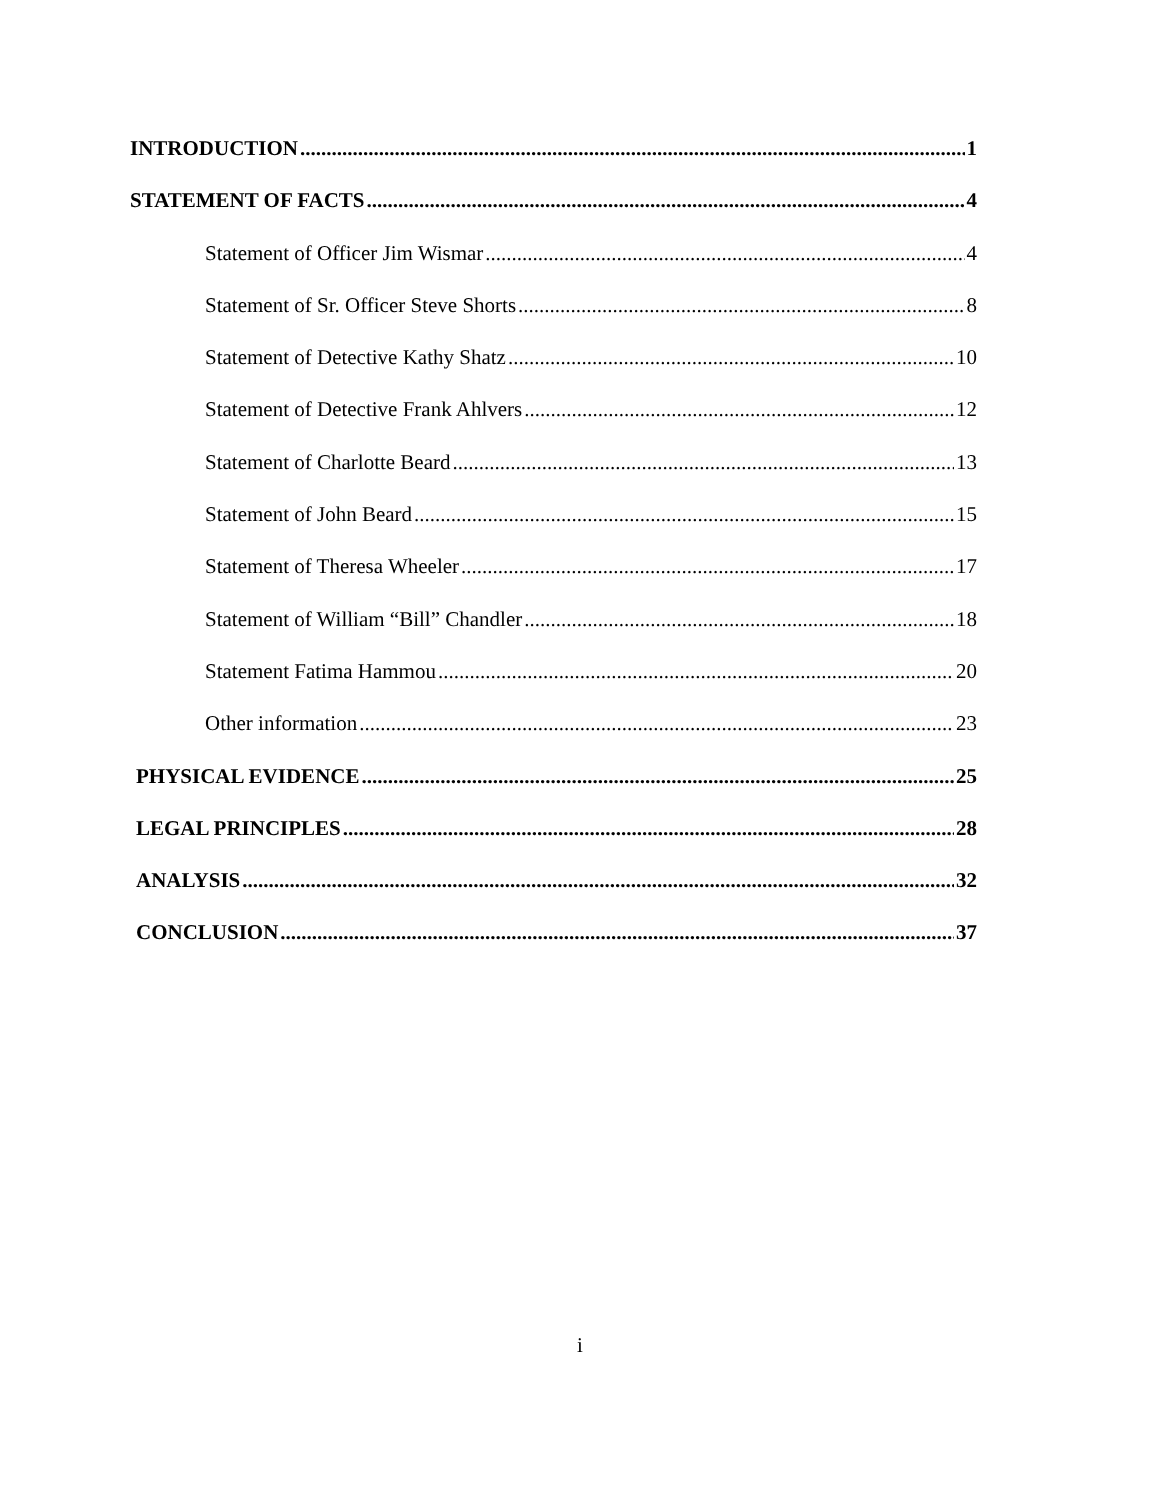INTRODUCTION 1
STATEMENT OF FACTS 4
Statement of Officer Jim Wismar 4
Statement of Sr. Officer Steve Shorts 8
Statement of Detective Kathy Shatz 10
Statement of Detective Frank Ahlvers 12
Statement of Charlotte Beard 13
Statement of John Beard 15
Statement of Theresa Wheeler 17
Statement of William “Bill” Chandler 18
Statement Fatima Hammou 20
Other information 23
PHYSICAL EVIDENCE 25
LEGAL PRINCIPLES 28
ANALYSIS 32
CONCLUSION 37
i